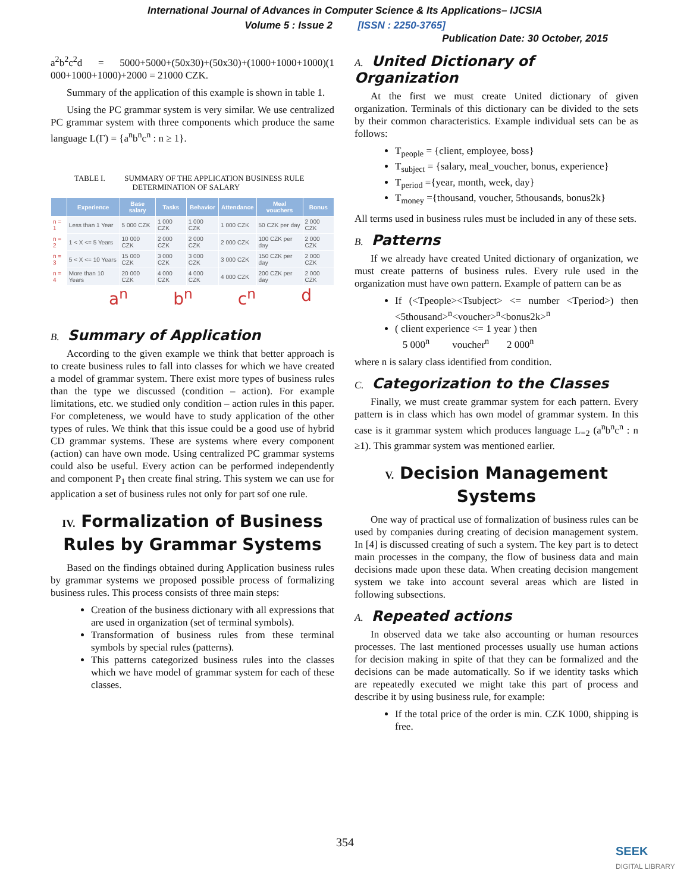International Journal of Advances in Computer Science & Its Applications– IJCSIA
Volume 5 : Issue 2 [ISSN : 2250-3765]
Publication Date: 30 October, 2015
a<sup>2</sup>b<sup>2</sup>c<sup>2</sup>d = 5000+5000+(50x30)+(50x30)+(1000+1000+1000)(1 000+1000+1000)+2000 = 21000 CZK.
Summary of the application of this example is shown in table 1.
Using the PC grammar system is very similar. We use centralized PC grammar system with three components which produce the same language L(Γ) = {a<sup>n</sup>b<sup>n</sup>c<sup>n</sup> : n ≥ 1}.
TABLE I. SUMMARY OF THE APPLICATION BUSINESS RULE
DETERMINATION OF SALARY
| | Experience | Base salary | Tasks | Behavior | Attendance | Meal vouchers | Bonus |
| --- | --- | --- | --- | --- | --- | --- | --- |
| n = 1 | Less than 1 Year | 5 000 CZK | 1 000 CZK | 1 000 CZK | 1 000 CZK | 50 CZK per day | 2 000 CZK |
| n = 2 | 1 < X <= 5 Years | 10 000 CZK | 2 000 CZK | 2 000 CZK | 2 000 CZK | 100 CZK per day | 2 000 CZK |
| n = 3 | 5 < X <= 10 Years | 15 000 CZK | 3 000 CZK | 3 000 CZK | 3 000 CZK | 150 CZK per day | 2 000 CZK |
| n = 4 | More than 10 Years | 20 000 CZK | 4 000 CZK | 4 000 CZK | 4 000 CZK | 200 CZK per day | 2 000 CZK |
a<sup>n</sup> b<sup>n</sup> c<sup>n</sup> d
B. Summary of Application
According to the given example we think that better approach is to create business rules to fall into classes for which we have created a model of grammar system. There exist more types of business rules than the type we discussed (condition – action). For example limitations, etc. we studied only condition – action rules in this paper. For completeness, we would have to study application of the other types of rules. We think that this issue could be a good use of hybrid CD grammar systems. These are systems where every component (action) can have own mode. Using centralized PC grammar systems could also be useful. Every action can be performed independently and component P<sub>1</sub> then create final string. This system we can use for application a set of business rules not only for part sof one rule.
IV. Formalization of Business Rules by Grammar Systems
Based on the findings obtained during Application business rules by grammar systems we proposed possible process of formalizing business rules. This process consists of three main steps:
Creation of the business dictionary with all expressions that are used in organization (set of terminal symbols).
Transformation of business rules from these terminal symbols by special rules (patterns).
This patterns categorized business rules into the classes which we have model of grammar system for each of these classes.
A. United Dictionary of Organization
At the first we must create United dictionary of given organization. Terminals of this dictionary can be divided to the sets by their common characteristics. Example individual sets can be as follows:
T<sub>people</sub> = {client, employee, boss}
T<sub>subject</sub> = {salary, meal_voucher, bonus, experience}
T<sub>period</sub> ={year, month, week, day}
T<sub>money</sub> ={thousand, voucher, 5thousands, bonus2k}
All terms used in business rules must be included in any of these sets.
B. Patterns
If we already have created United dictionary of organization, we must create patterns of business rules. Every rule used in the organization must have own pattern. Example of pattern can be as
If (<Tpeople><Tsubject> <= number <Tperiod>) then <5thousand><sup>n</sup><voucher><sup>n</sup><bonus2k><sup>n</sup>
( client experience <= 1 year ) then
5 000<sup>n</sup> voucher<sup>n</sup> 2 000<sup>n</sup>
where n is salary class identified from condition.
C. Categorization to the Classes
Finally, we must create grammar system for each pattern. Every pattern is in class which has own model of grammar system. In this case is it grammar system which produces language L<sub>=2</sub> (a<sup>n</sup>b<sup>n</sup>c<sup>n</sup> : n ≥1). This grammar system was mentioned earlier.
V. Decision Management Systems
One way of practical use of formalization of business rules can be used by companies during creating of decision management system. In [4] is discussed creating of such a system. The key part is to detect main processes in the company, the flow of business data and main decisions made upon these data. When creating decision mangement system we take into account several areas which are listed in following subsections.
A. Repeated actions
In observed data we take also accounting or human resources processes. The last mentioned processes usually use human actions for decision making in spite of that they can be formalized and the decisions can be made automatically. So if we identity tasks which are repeatedly executed we might take this part of process and describe it by using business rule, for example:
If the total price of the order is min. CZK 1000, shipping is free.
354
SEEK
DIGITAL LIBRARY